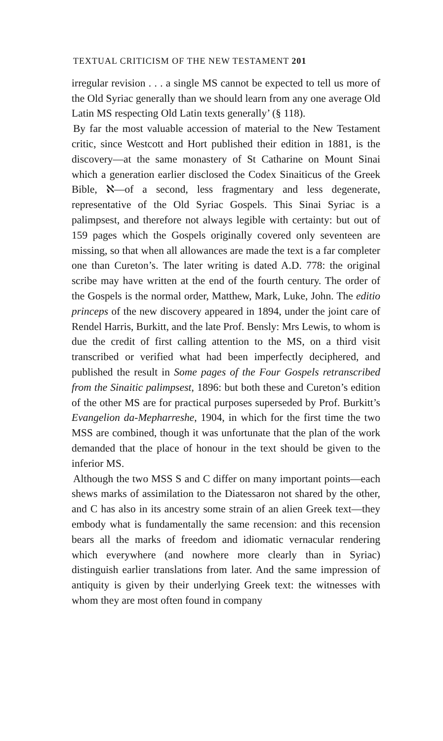TEXTUAL CRITICISM OF THE NEW TESTAMENT 201
irregular revision . . . a single MS cannot be expected to tell us more of the Old Syriac generally than we should learn from any one average Old Latin MS respecting Old Latin texts generally’ (§ 118).
By far the most valuable accession of material to the New Testament critic, since Westcott and Hort published their edition in 1881, is the discovery—at the same monastery of St Catharine on Mount Sinai which a generation earlier disclosed the Codex Sinaiticus of the Greek Bible, ℵ—of a second, less fragmentary and less degenerate, representative of the Old Syriac Gospels. This Sinai Syriac is a palimpsest, and therefore not always legible with certainty: but out of 159 pages which the Gospels originally covered only seventeen are missing, so that when all allowances are made the text is a far completer one than Cureton’s. The later writing is dated A.D. 778: the original scribe may have written at the end of the fourth century. The order of the Gospels is the normal order, Matthew, Mark, Luke, John. The editio princeps of the new discovery appeared in 1894, under the joint care of Rendel Harris, Burkitt, and the late Prof. Bensly: Mrs Lewis, to whom is due the credit of first calling attention to the MS, on a third visit transcribed or verified what had been imperfectly deciphered, and published the result in Some pages of the Four Gospels retranscribed from the Sinaitic palimpsest, 1896: but both these and Cureton’s edition of the other MS are for practical purposes superseded by Prof. Burkitt’s Evangelion da-Mepharreshe, 1904, in which for the first time the two MSS are combined, though it was unfortunate that the plan of the work demanded that the place of honour in the text should be given to the inferior MS.
Although the two MSS S and C differ on many important points—each shews marks of assimilation to the Diatessaron not shared by the other, and C has also in its ancestry some strain of an alien Greek text—they embody what is fundamentally the same recension: and this recension bears all the marks of freedom and idiomatic vernacular rendering which everywhere (and nowhere more clearly than in Syriac) distinguish earlier translations from later. And the same impression of antiquity is given by their underlying Greek text: the witnesses with whom they are most often found in company